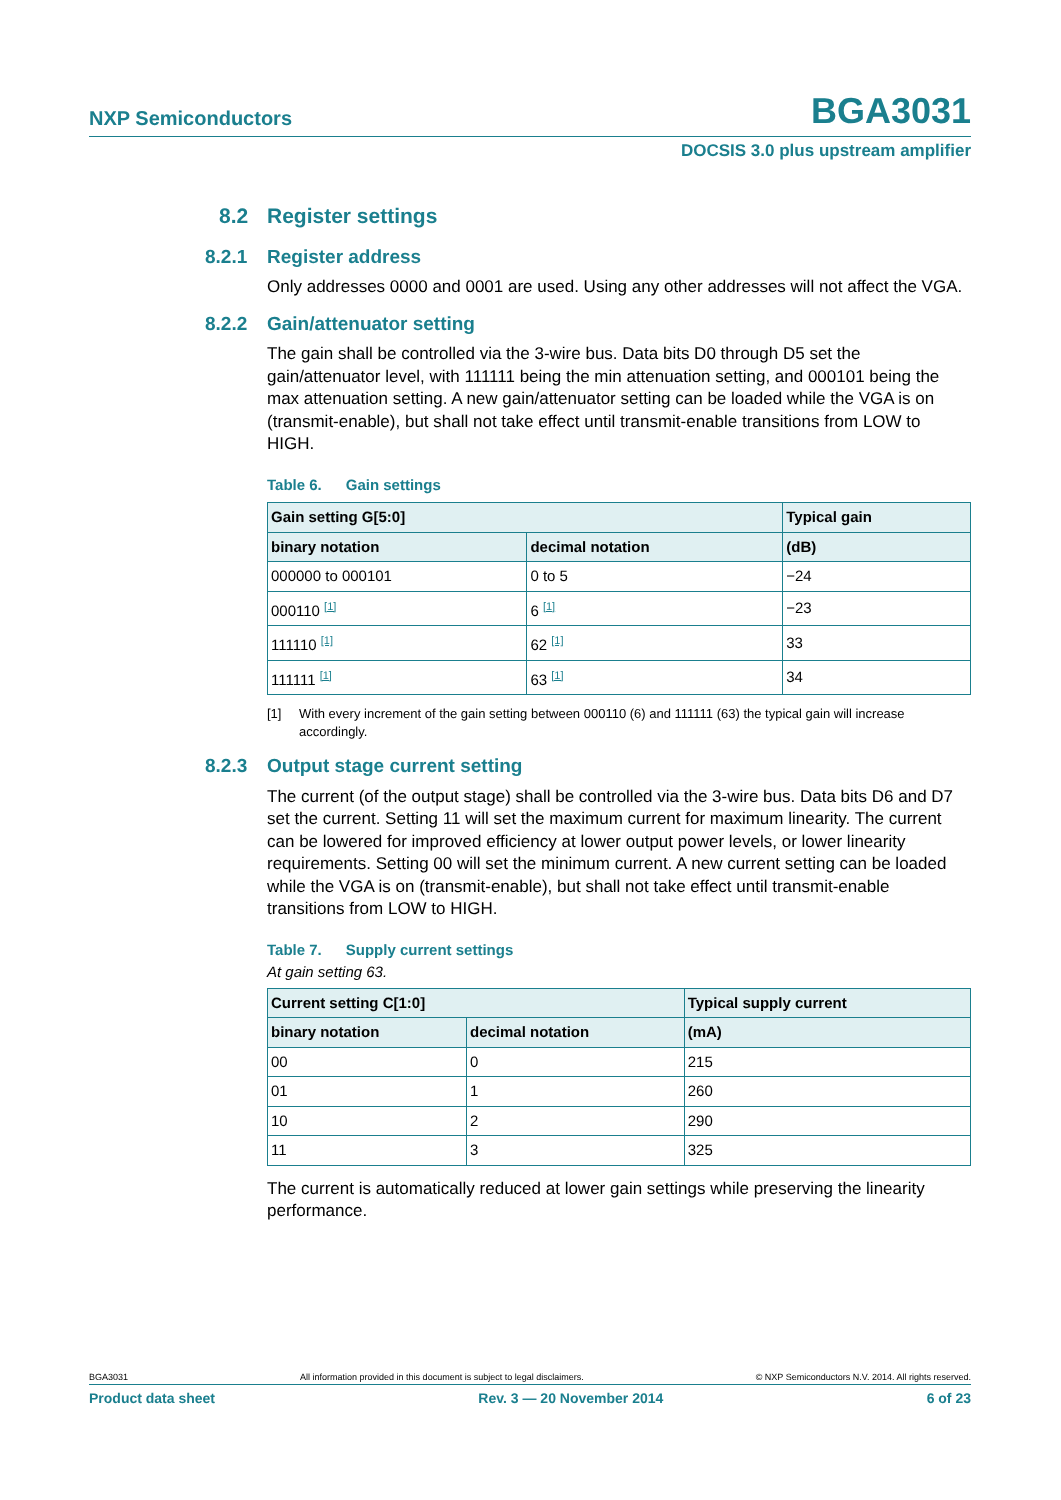NXP Semiconductors BGA3031
DOCSIS 3.0 plus upstream amplifier
8.2 Register settings
8.2.1 Register address
Only addresses 0000 and 0001 are used. Using any other addresses will not affect the VGA.
8.2.2 Gain/attenuator setting
The gain shall be controlled via the 3-wire bus. Data bits D0 through D5 set the gain/attenuator level, with 111111 being the min attenuation setting, and 000101 being the max attenuation setting. A new gain/attenuator setting can be loaded while the VGA is on (transmit-enable), but shall not take effect until transmit-enable transitions from LOW to HIGH.
Table 6. Gain settings
| Gain setting G[5:0] | | Typical gain |
| --- | --- | --- |
| binary notation | decimal notation | (dB) |
| 000000 to 000101 | 0 to 5 | −24 |
| 000110 <sup>[1]</sup> | 6 <sup>[1]</sup> | −23 |
| 111110 <sup>[1]</sup> | 62 <sup>[1]</sup> | 33 |
| 111111 <sup>[1]</sup> | 63 <sup>[1]</sup> | 34 |
[1] With every increment of the gain setting between 000110 (6) and 111111 (63) the typical gain will increase accordingly.
8.2.3 Output stage current setting
The current (of the output stage) shall be controlled via the 3-wire bus. Data bits D6 and D7 set the current. Setting 11 will set the maximum current for maximum linearity. The current can be lowered for improved efficiency at lower output power levels, or lower linearity requirements. Setting 00 will set the minimum current. A new current setting can be loaded while the VGA is on (transmit-enable), but shall not take effect until transmit-enable transitions from LOW to HIGH.
Table 7. Supply current settings
At gain setting 63.
| Current setting C[1:0] | | Typical supply current |
| --- | --- | --- |
| binary notation | decimal notation | (mA) |
| 00 | 0 | 215 |
| 01 | 1 | 260 |
| 10 | 2 | 290 |
| 11 | 3 | 325 |
The current is automatically reduced at lower gain settings while preserving the linearity performance.
BGA3031 All information provided in this document is subject to legal disclaimers. © NXP Semiconductors N.V. 2014. All rights reserved.
Product data sheet Rev. 3 — 20 November 2014 6 of 23